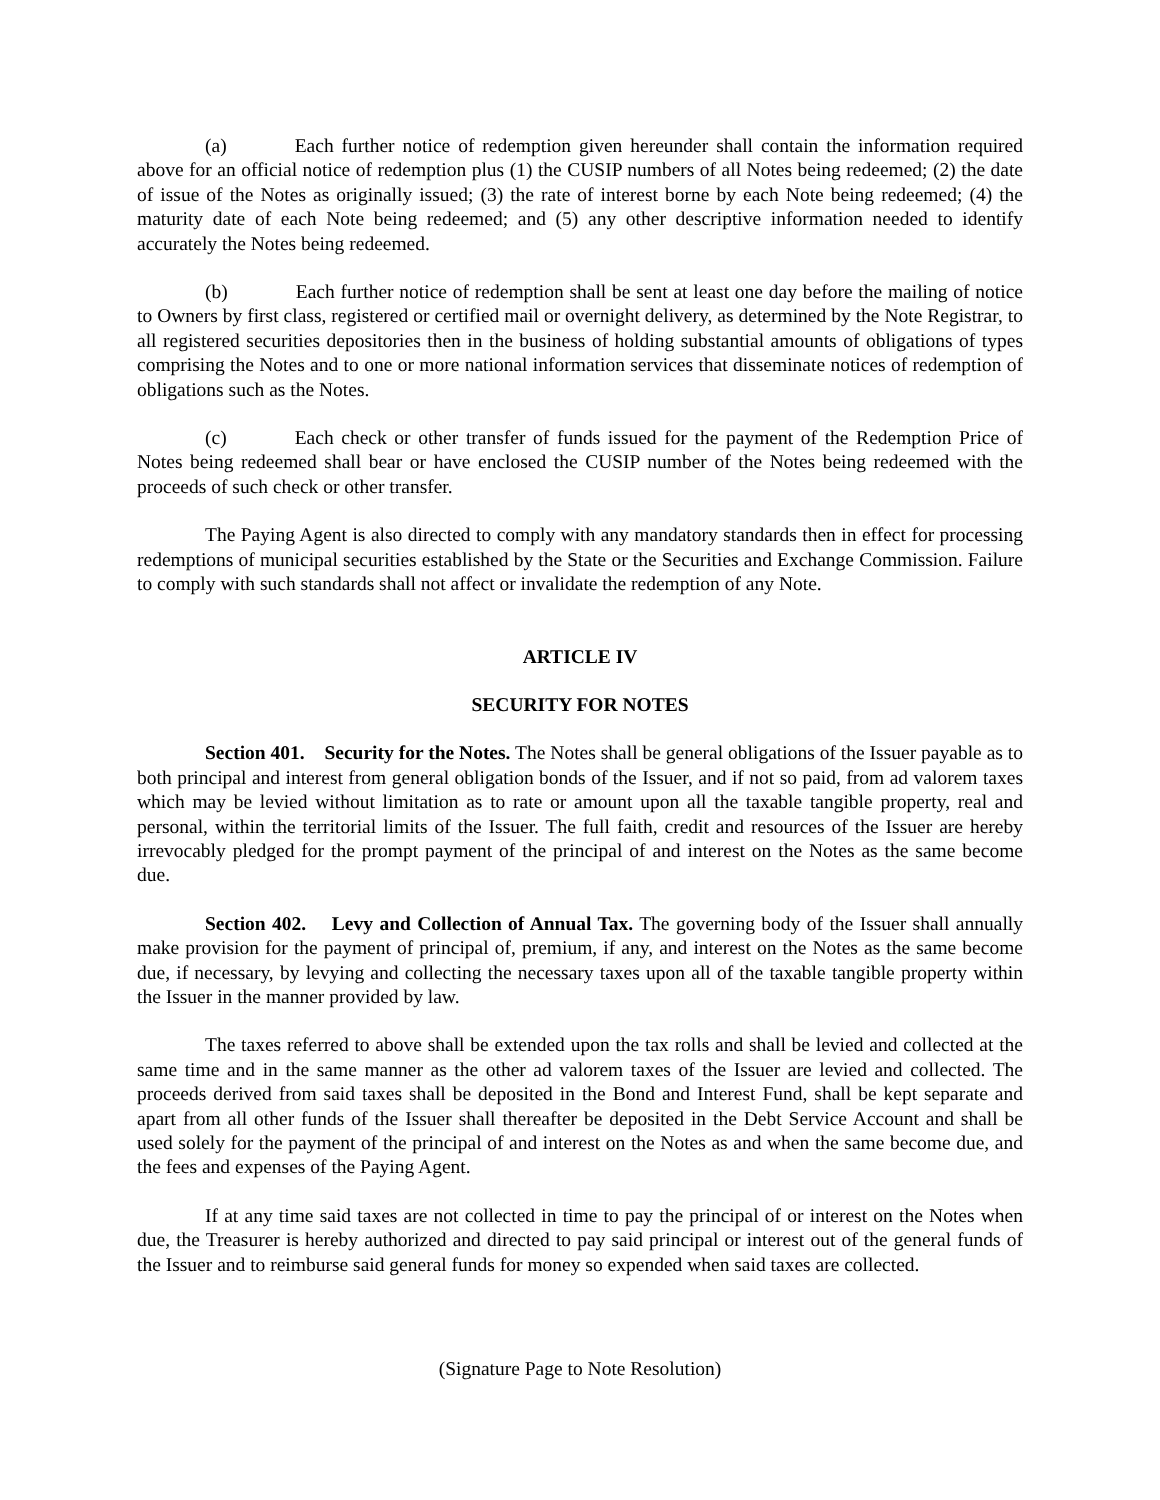(a) Each further notice of redemption given hereunder shall contain the information required above for an official notice of redemption plus (1) the CUSIP numbers of all Notes being redeemed; (2) the date of issue of the Notes as originally issued; (3) the rate of interest borne by each Note being redeemed; (4) the maturity date of each Note being redeemed; and (5) any other descriptive information needed to identify accurately the Notes being redeemed.
(b) Each further notice of redemption shall be sent at least one day before the mailing of notice to Owners by first class, registered or certified mail or overnight delivery, as determined by the Note Registrar, to all registered securities depositories then in the business of holding substantial amounts of obligations of types comprising the Notes and to one or more national information services that disseminate notices of redemption of obligations such as the Notes.
(c) Each check or other transfer of funds issued for the payment of the Redemption Price of Notes being redeemed shall bear or have enclosed the CUSIP number of the Notes being redeemed with the proceeds of such check or other transfer.
The Paying Agent is also directed to comply with any mandatory standards then in effect for processing redemptions of municipal securities established by the State or the Securities and Exchange Commission. Failure to comply with such standards shall not affect or invalidate the redemption of any Note.
ARTICLE IV
SECURITY FOR NOTES
Section 401. Security for the Notes. The Notes shall be general obligations of the Issuer payable as to both principal and interest from general obligation bonds of the Issuer, and if not so paid, from ad valorem taxes which may be levied without limitation as to rate or amount upon all the taxable tangible property, real and personal, within the territorial limits of the Issuer. The full faith, credit and resources of the Issuer are hereby irrevocably pledged for the prompt payment of the principal of and interest on the Notes as the same become due.
Section 402. Levy and Collection of Annual Tax. The governing body of the Issuer shall annually make provision for the payment of principal of, premium, if any, and interest on the Notes as the same become due, if necessary, by levying and collecting the necessary taxes upon all of the taxable tangible property within the Issuer in the manner provided by law.
The taxes referred to above shall be extended upon the tax rolls and shall be levied and collected at the same time and in the same manner as the other ad valorem taxes of the Issuer are levied and collected. The proceeds derived from said taxes shall be deposited in the Bond and Interest Fund, shall be kept separate and apart from all other funds of the Issuer shall thereafter be deposited in the Debt Service Account and shall be used solely for the payment of the principal of and interest on the Notes as and when the same become due, and the fees and expenses of the Paying Agent.
If at any time said taxes are not collected in time to pay the principal of or interest on the Notes when due, the Treasurer is hereby authorized and directed to pay said principal or interest out of the general funds of the Issuer and to reimburse said general funds for money so expended when said taxes are collected.
(Signature Page to Note Resolution)